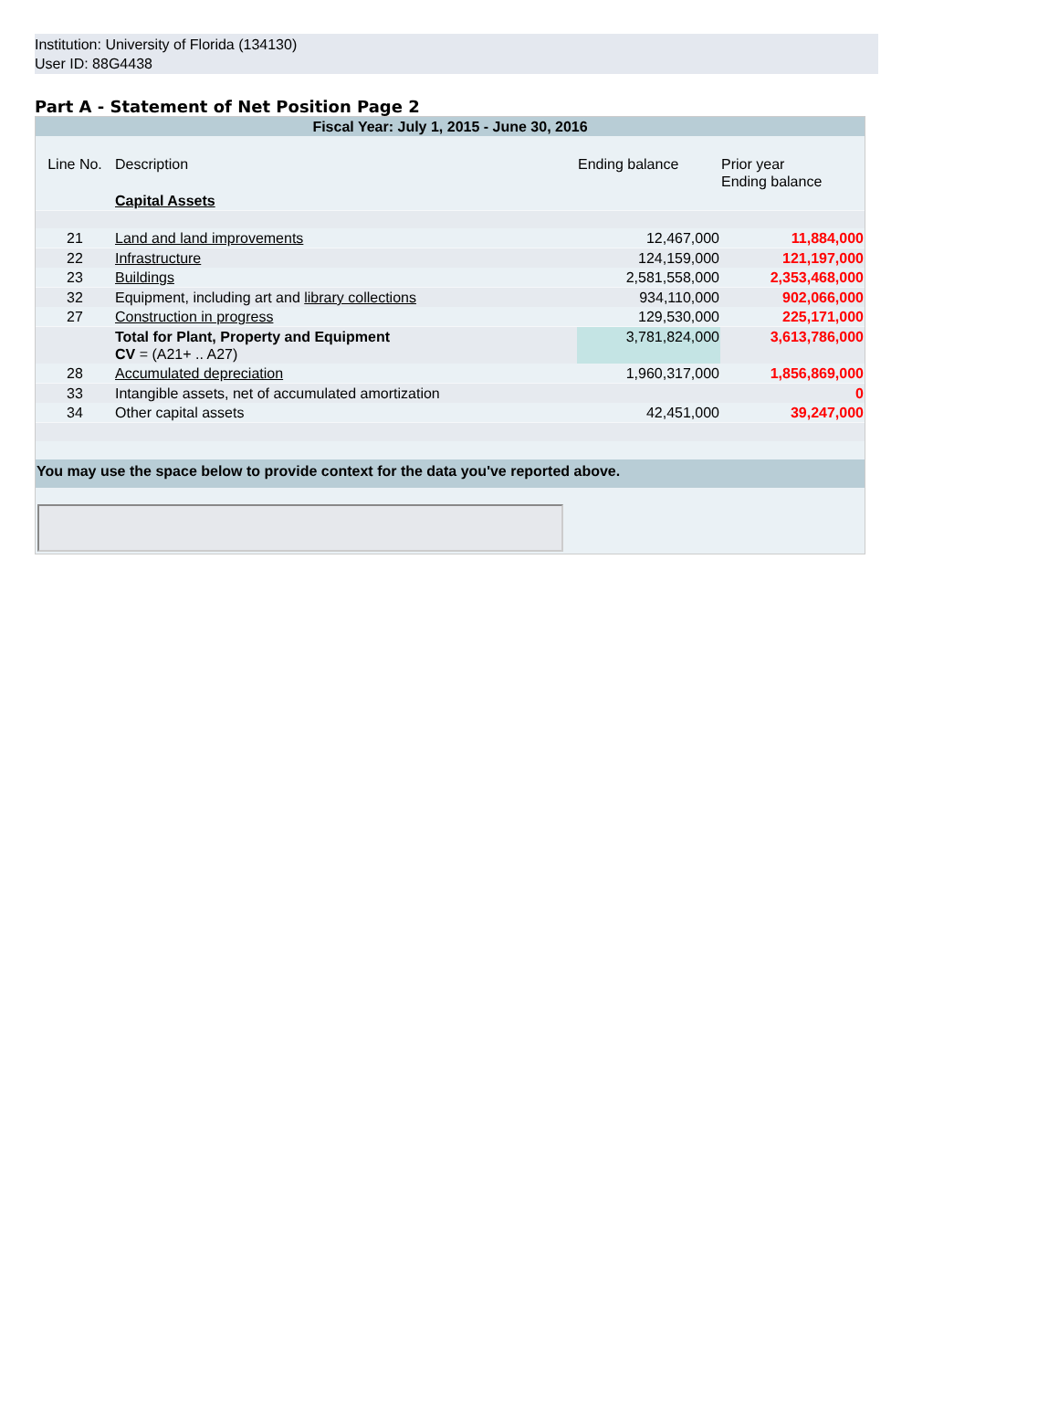Institution: University of Florida (134130)
User ID: 88G4438
Part A - Statement of Net Position Page 2
| Fiscal Year: July 1, 2015 - June 30, 2016 | | | |
| Line No. | Description | Ending balance | Prior year Ending balance |
| | Capital Assets | | |
| 21 | Land and land improvements | 12,467,000 | 11,884,000 |
| 22 | Infrastructure | 124,159,000 | 121,197,000 |
| 23 | Buildings | 2,581,558,000 | 2,353,468,000 |
| 32 | Equipment, including art and library collections | 934,110,000 | 902,066,000 |
| 27 | Construction in progress | 129,530,000 | 225,171,000 |
| | Total for Plant, Property and Equipment CV = (A21+ .. A27) | 3,781,824,000 | 3,613,786,000 |
| 28 | Accumulated depreciation | 1,960,317,000 | 1,856,869,000 |
| 33 | Intangible assets, net of accumulated amortization | | 0 |
| 34 | Other capital assets | 42,451,000 | 39,247,000 |
You may use the space below to provide context for the data you've reported above.